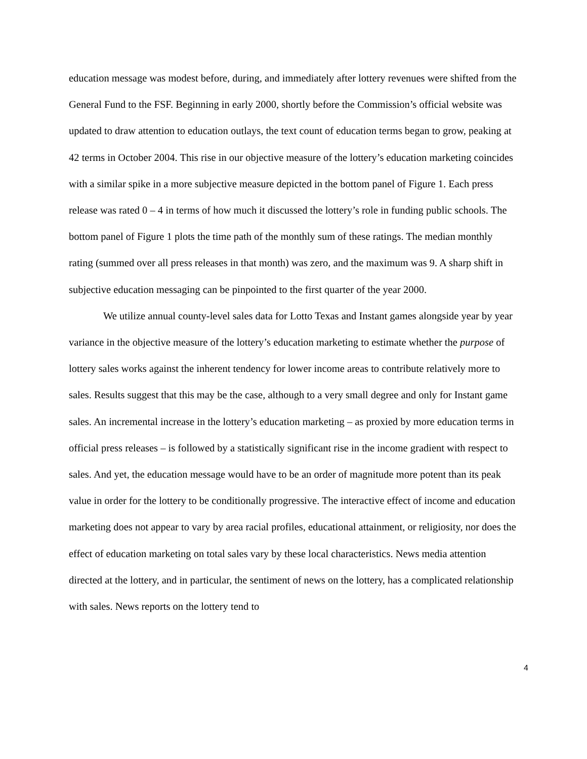education message was modest before, during, and immediately after lottery revenues were shifted from the General Fund to the FSF. Beginning in early 2000, shortly before the Commission’s official website was updated to draw attention to education outlays, the text count of education terms began to grow, peaking at 42 terms in October 2004. This rise in our objective measure of the lottery’s education marketing coincides with a similar spike in a more subjective measure depicted in the bottom panel of Figure 1. Each press release was rated 0 – 4 in terms of how much it discussed the lottery’s role in funding public schools. The bottom panel of Figure 1 plots the time path of the monthly sum of these ratings. The median monthly rating (summed over all press releases in that month) was zero, and the maximum was 9. A sharp shift in subjective education messaging can be pinpointed to the first quarter of the year 2000.
We utilize annual county-level sales data for Lotto Texas and Instant games alongside year by year variance in the objective measure of the lottery’s education marketing to estimate whether the purpose of lottery sales works against the inherent tendency for lower income areas to contribute relatively more to sales. Results suggest that this may be the case, although to a very small degree and only for Instant game sales. An incremental increase in the lottery’s education marketing – as proxied by more education terms in official press releases – is followed by a statistically significant rise in the income gradient with respect to sales. And yet, the education message would have to be an order of magnitude more potent than its peak value in order for the lottery to be conditionally progressive. The interactive effect of income and education marketing does not appear to vary by area racial profiles, educational attainment, or religiosity, nor does the effect of education marketing on total sales vary by these local characteristics. News media attention directed at the lottery, and in particular, the sentiment of news on the lottery, has a complicated relationship with sales. News reports on the lottery tend to
4